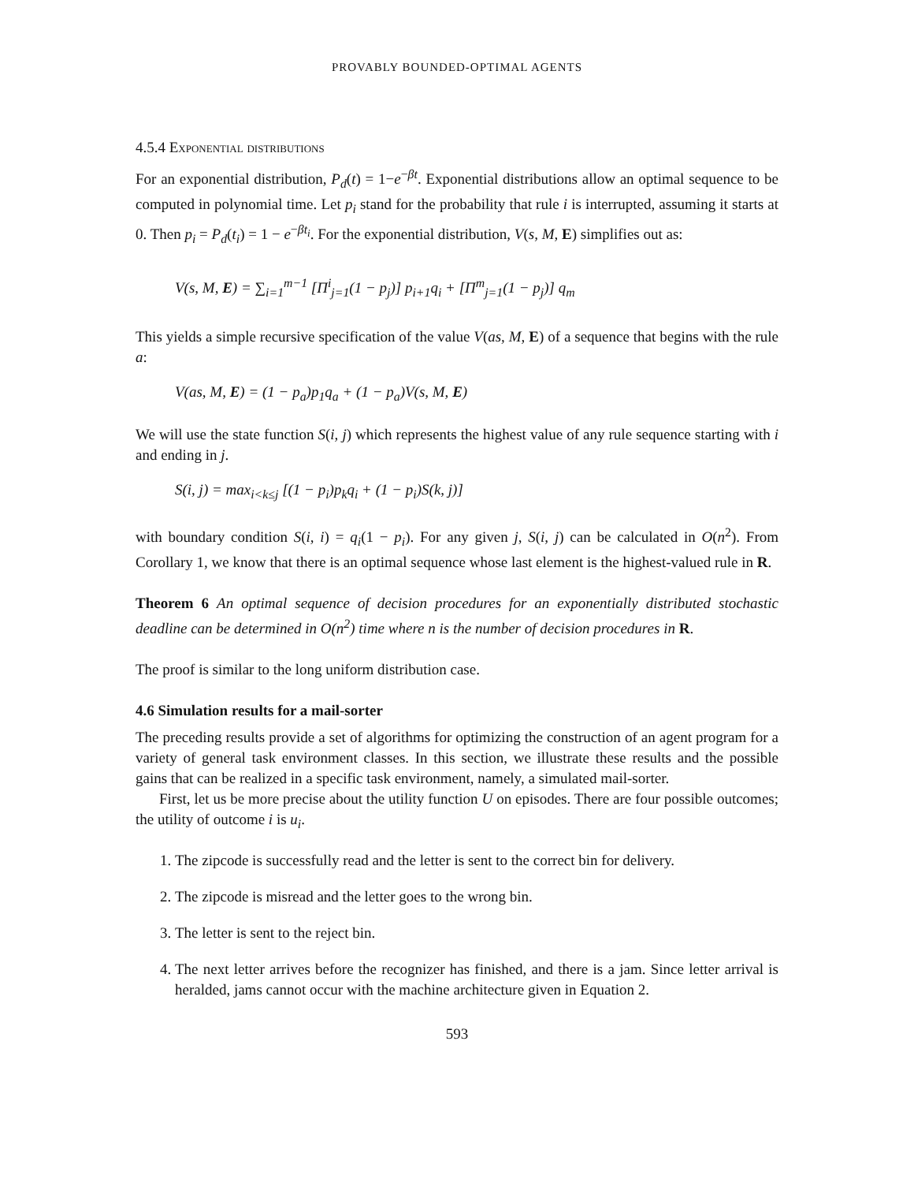PROVABLY BOUNDED-OPTIMAL AGENTS
4.5.4 Exponential distributions
For an exponential distribution, P<sub>d</sub>(t) = 1−e<sup>−βt</sup>. Exponential distributions allow an optimal sequence to be computed in polynomial time. Let p<sub>i</sub> stand for the probability that rule i is interrupted, assuming it starts at 0. Then p<sub>i</sub> = P<sub>d</sub>(t<sub>i</sub>) = 1 − e<sup>−βt<sub>i</sub></sup>. For the exponential distribution, V(s, M, E) simplifies out as:
V(s, M, E) = ∑<sub>i=1</sub><sup>m−1</sup> [Π<sup>i</sup><sub>j=1</sub>(1 − p<sub>j</sub>)] p<sub>i+1</sub>q<sub>i</sub> + [Π<sup>m</sup><sub>j=1</sub>(1 − p<sub>j</sub>)] q<sub>m</sub>
This yields a simple recursive specification of the value V(as, M, E) of a sequence that begins with the rule a:
V(as, M, E) = (1 − p<sub>a</sub>)p<sub>1</sub>q<sub>a</sub> + (1 − p<sub>a</sub>)V(s, M, E)
We will use the state function S(i, j) which represents the highest value of any rule sequence starting with i and ending in j.
S(i, j) = max<sub>i<k≤j</sub> [(1 − p<sub>i</sub>)p<sub>k</sub>q<sub>i</sub> + (1 − p<sub>i</sub>)S(k, j)]
with boundary condition S(i, i) = q<sub>i</sub>(1 − p<sub>i</sub>). For any given j, S(i, j) can be calculated in O(n<sup>2</sup>). From Corollary 1, we know that there is an optimal sequence whose last element is the highest-valued rule in R.
Theorem 6 An optimal sequence of decision procedures for an exponentially distributed stochastic deadline can be determined in O(n<sup>2</sup>) time where n is the number of decision procedures in R.
The proof is similar to the long uniform distribution case.
4.6 Simulation results for a mail-sorter
The preceding results provide a set of algorithms for optimizing the construction of an agent program for a variety of general task environment classes. In this section, we illustrate these results and the possible gains that can be realized in a specific task environment, namely, a simulated mail-sorter.
First, let us be more precise about the utility function U on episodes. There are four possible outcomes; the utility of outcome i is u<sub>i</sub>.
1. The zipcode is successfully read and the letter is sent to the correct bin for delivery.
2. The zipcode is misread and the letter goes to the wrong bin.
3. The letter is sent to the reject bin.
4. The next letter arrives before the recognizer has finished, and there is a jam. Since letter arrival is heralded, jams cannot occur with the machine architecture given in Equation 2.
593